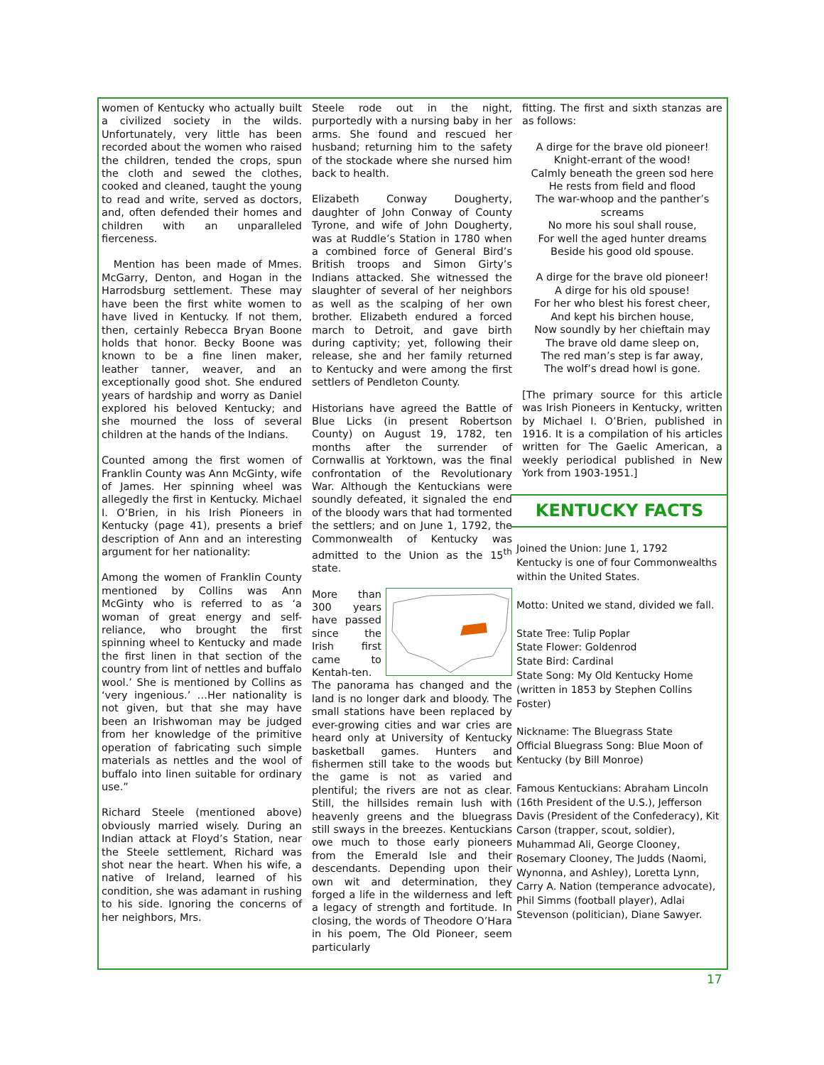women of Kentucky who actually built a civilized society in the wilds. Unfortunately, very little has been recorded about the women who raised the children, tended the crops, spun the cloth and sewed the clothes, cooked and cleaned, taught the young to read and write, served as doctors, and, often defended their homes and children with an unparalleled fierceness.
Mention has been made of Mmes. McGarry, Denton, and Hogan in the Harrodsburg settlement. These may have been the first white women to have lived in Kentucky. If not them, then, certainly Rebecca Bryan Boone holds that honor. Becky Boone was known to be a fine linen maker, leather tanner, weaver, and an exceptionally good shot. She endured years of hardship and worry as Daniel explored his beloved Kentucky; and she mourned the loss of several children at the hands of the Indians.
Counted among the first women of Franklin County was Ann McGinty, wife of James. Her spinning wheel was allegedly the first in Kentucky. Michael I. O’Brien, in his Irish Pioneers in Kentucky (page 41), presents a brief description of Ann and an interesting argument for her nationality:
Among the women of Franklin County mentioned by Collins was Ann McGinty who is referred to as ‘a woman of great energy and self-reliance, who brought the first spinning wheel to Kentucky and made the first linen in that section of the country from lint of nettles and buffalo wool.’ She is mentioned by Collins as ‘very ingenious.’ …Her nationality is not given, but that she may have been an Irishwoman may be judged from her knowledge of the primitive operation of fabricating such simple materials as nettles and the wool of buffalo into linen suitable for ordinary use.”
Richard Steele (mentioned above) obviously married wisely. During an Indian attack at Floyd’s Station, near the Steele settlement, Richard was shot near the heart. When his wife, a native of Ireland, learned of his condition, she was adamant in rushing to his side. Ignoring the concerns of her neighbors, Mrs.
Steele rode out in the night, purportedly with a nursing baby in her arms. She found and rescued her husband; returning him to the safety of the stockade where she nursed him back to health.
Elizabeth Conway Dougherty, daughter of John Conway of County Tyrone, and wife of John Dougherty, was at Ruddle’s Station in 1780 when a combined force of General Bird’s British troops and Simon Girty’s Indians attacked. She witnessed the slaughter of several of her neighbors as well as the scalping of her own brother. Elizabeth endured a forced march to Detroit, and gave birth during captivity; yet, following their release, she and her family returned to Kentucky and were among the first settlers of Pendleton County.
Historians have agreed the Battle of Blue Licks (in present Robertson County) on August 19, 1782, ten months after the surrender of Cornwallis at Yorktown, was the final confrontation of the Revolutionary War. Although the Kentuckians were soundly defeated, it signaled the end of the bloody wars that had tormented the settlers; and on June 1, 1792, the Commonwealth of Kentucky was admitted to the Union as the 15<sup>th</sup> state.
More than 300 years have passed since the Irish first came to Kentah-ten. The panorama has changed and the land is no longer dark and bloody. The small stations have been replaced by ever-growing cities and war cries are heard only at University of Kentucky basketball games. Hunters and fishermen still take to the woods but the game is not as varied and plentiful; the rivers are not as clear. Still, the hillsides remain lush with heavenly greens and the bluegrass still sways in the breezes. Kentuckians owe much to those early pioneers from the Emerald Isle and their descendants. Depending upon their own wit and determination, they forged a life in the wilderness and left a legacy of strength and fortitude. In closing, the words of Theodore O’Hara in his poem, The Old Pioneer, seem particularly
fitting. The first and sixth stanzas are as follows:
A dirge for the brave old pioneer!
Knight-errant of the wood!
Calmly beneath the green sod here
He rests from field and flood
The war-whoop and the panther’s screams
No more his soul shall rouse,
For well the aged hunter dreams
Beside his good old spouse.
A dirge for the brave old pioneer!
A dirge for his old spouse!
For her who blest his forest cheer,
And kept his birchen house,
Now soundly by her chieftain may
The brave old dame sleep on,
The red man’s step is far away,
The wolf’s dread howl is gone.
[The primary source for this article was Irish Pioneers in Kentucky, written by Michael I. O’Brien, published in 1916. It is a compilation of his articles written for The Gaelic American, a weekly periodical published in New York from 1903-1951.]
KENTUCKY FACTS
Joined the Union: June 1, 1792
Kentucky is one of four Commonwealths within the United States.
Motto: United we stand, divided we fall.
State Tree: Tulip Poplar
State Flower: Goldenrod
State Bird: Cardinal
State Song: My Old Kentucky Home (written in 1853 by Stephen Collins Foster)
Nickname: The Bluegrass State
Official Bluegrass Song: Blue Moon of Kentucky (by Bill Monroe)
Famous Kentuckians: Abraham Lincoln (16th President of the U.S.), Jefferson Davis (President of the Confederacy), Kit Carson (trapper, scout, soldier), Muhammad Ali, George Clooney, Rosemary Clooney, The Judds (Naomi, Wynonna, and Ashley), Loretta Lynn, Carry A. Nation (temperance advocate), Phil Simms (football player), Adlai Stevenson (politician), Diane Sawyer.
17